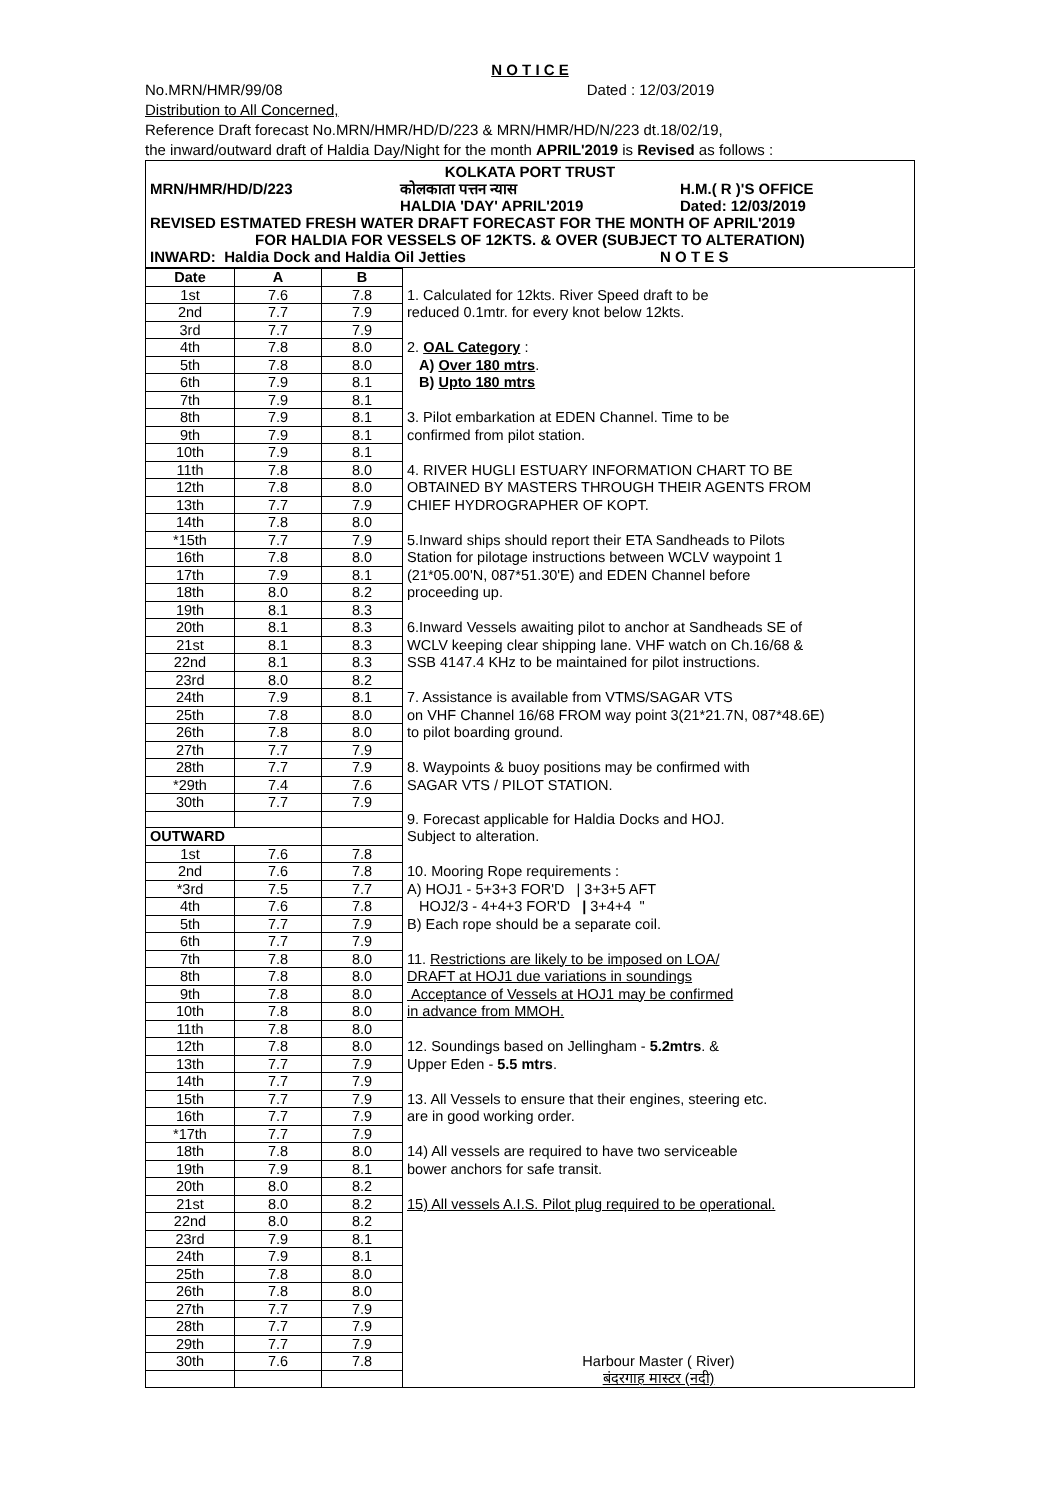N O T I C E
No.MRN/HMR/99/08 Dated : 12/03/2019
Distribution to All Concerned,
Reference Draft forecast No.MRN/HMR/HD/D/223 & MRN/HMR/HD/N/223 dt.18/02/19,
the inward/outward draft of Haldia Day/Night for the month APRIL'2019 is Revised as follows :
KOLKATA PORT TRUST
MRN/HMR/HD/D/223 कोलकाता पत्तन न्यास
HALDIA 'DAY' APRIL'2019 H.M.( R )'S OFFICE
Dated: 12/03/2019
REVISED ESTMATED FRESH WATER DRAFT FORECAST FOR THE MONTH OF APRIL'2019
FOR HALDIA FOR VESSELS OF 12KTS. & OVER (SUBJECT TO ALTERATION)
INWARD: Haldia Dock and Haldia Oil Jetties N O T E S
| Date | A | B | |
| 1st | 7.6 | 7.8 | 1. Calculated for 12kts. River Speed draft to be |
| 2nd | 7.7 | 7.9 | reduced 0.1mtr. for every knot below 12kts. |
| 3rd | 7.7 | 7.9 | |
| 4th | 7.8 | 8.0 | 2. OAL Category : |
| 5th | 7.8 | 8.0 | A) Over 180 mtrs . |
| 6th | 7.9 | 8.1 | B) Upto 180 mtrs |
| 7th | 7.9 | 8.1 | |
| 8th | 7.9 | 8.1 | 3. Pilot embarkation at EDEN Channel. Time to be |
| 9th | 7.9 | 8.1 | confirmed from pilot station. |
| 10th | 7.9 | 8.1 | |
| 11th | 7.8 | 8.0 | 4. RIVER HUGLI ESTUARY INFORMATION CHART TO BE |
| 12th | 7.8 | 8.0 | OBTAINED BY MASTERS THROUGH THEIR AGENTS FROM |
| 13th | 7.7 | 7.9 | CHIEF HYDROGRAPHER OF KOPT. |
| 14th | 7.8 | 8.0 | |
| *15th | 7.7 | 7.9 | 5.Inward ships should report their ETA Sandheads to Pilots |
| 16th | 7.8 | 8.0 | Station for pilotage instructions between WCLV waypoint 1 |
| 17th | 7.9 | 8.1 | (21*05.00'N, 087*51.30'E) and EDEN Channel before |
| 18th | 8.0 | 8.2 | proceeding up. |
| 19th | 8.1 | 8.3 | |
| 20th | 8.1 | 8.3 | 6.Inward Vessels awaiting pilot to anchor at Sandheads SE of |
| 21st | 8.1 | 8.3 | WCLV keeping clear shipping lane. VHF watch on Ch.16/68 & |
| 22nd | 8.1 | 8.3 | SSB 4147.4 KHz to be maintained for pilot instructions. |
| 23rd | 8.0 | 8.2 | |
| 24th | 7.9 | 8.1 | 7. Assistance is available from VTMS/SAGAR VTS |
| 25th | 7.8 | 8.0 | on VHF Channel 16/68 FROM way point 3(21*21.7N, 087*48.6E) |
| 26th | 7.8 | 8.0 | to pilot boarding ground. |
| 27th | 7.7 | 7.9 | |
| 28th | 7.7 | 7.9 | 8. Waypoints & buoy positions may be confirmed with |
| *29th | 7.4 | 7.6 | SAGAR VTS / PILOT STATION. |
| 30th | 7.7 | 7.9 | |
| | | | 9. Forecast applicable for Haldia Docks and HOJ. |
| OUTWARD | | | Subject to alteration. |
| 1st | 7.6 | 7.8 | |
| 2nd | 7.6 | 7.8 | 10. Mooring Rope requirements : |
| *3rd | 7.5 | 7.7 | A) HOJ1 - 5+3+3 FOR'D / 3+3+5 AFT |
| 4th | 7.6 | 7.8 | HOJ2/3 - 4+4+3 FOR'D / 3+4+4 " |
| 5th | 7.7 | 7.9 | B) Each rope should be a separate coil. |
| 6th | 7.7 | 7.9 | |
| 7th | 7.8 | 8.0 | 11. Restrictions are likely to be imposed on LOA/ |
| 8th | 7.8 | 8.0 | DRAFT at HOJ1 due variations in soundings |
| 9th | 7.8 | 8.0 | Acceptance of Vessels at HOJ1 may be confirmed |
| 10th | 7.8 | 8.0 | in advance from MMOH. |
| 11th | 7.8 | 8.0 | |
| 12th | 7.8 | 8.0 | 12. Soundings based on Jellingham - 5.2mtrs . & |
| 13th | 7.7 | 7.9 | Upper Eden - 5.5 mtrs . |
| 14th | 7.7 | 7.9 | |
| 15th | 7.7 | 7.9 | 13. All Vessels to ensure that their engines, steering etc. |
| 16th | 7.7 | 7.9 | are in good working order. |
| *17th | 7.7 | 7.9 | |
| 18th | 7.8 | 8.0 | 14) All vessels are required to have two serviceable |
| 19th | 7.9 | 8.1 | bower anchors for safe transit. |
| 20th | 8.0 | 8.2 | |
| 21st | 8.0 | 8.2 | 15) All vessels A.I.S. Pilot plug required to be operational. |
| 22nd | 8.0 | 8.2 | |
| 23rd | 7.9 | 8.1 | |
| 24th | 7.9 | 8.1 | |
| 25th | 7.8 | 8.0 | |
| 26th | 7.8 | 8.0 | |
| 27th | 7.7 | 7.9 | |
| 28th | 7.7 | 7.9 | |
| 29th | 7.7 | 7.9 | |
| 30th | 7.6 | 7.8 | Harbour Master ( River) |
| | | | बंदरगाह मास्टर (नदी) |